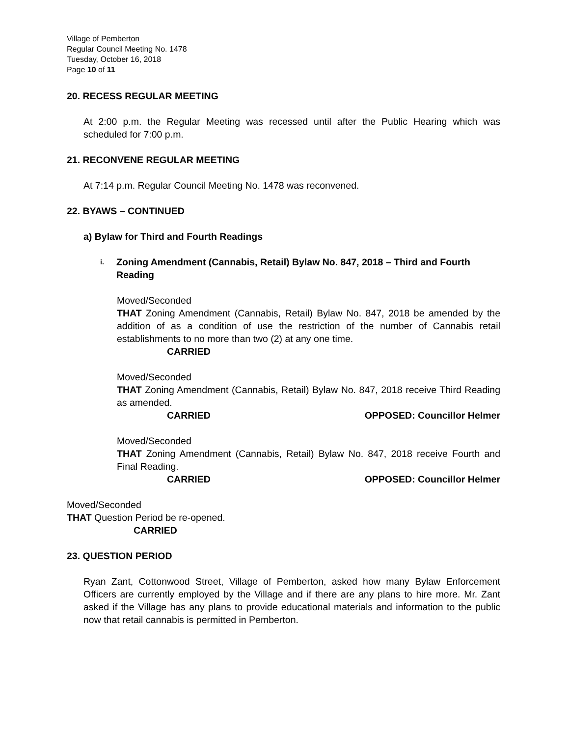Village of Pemberton
Regular Council Meeting No. 1478
Tuesday, October 16, 2018
Page 10 of 11
20. RECESS REGULAR MEETING
At 2:00 p.m. the Regular Meeting was recessed until after the Public Hearing which was scheduled for 7:00 p.m.
21. RECONVENE REGULAR MEETING
At 7:14 p.m. Regular Council Meeting No. 1478 was reconvened.
22. BYAWS – CONTINUED
a) Bylaw for Third and Fourth Readings
i. Zoning Amendment (Cannabis, Retail) Bylaw No. 847, 2018 – Third and Fourth Reading
Moved/Seconded
THAT Zoning Amendment (Cannabis, Retail) Bylaw No. 847, 2018 be amended by the addition of as a condition of use the restriction of the number of Cannabis retail establishments to no more than two (2) at any one time.
CARRIED
Moved/Seconded
THAT Zoning Amendment (Cannabis, Retail) Bylaw No. 847, 2018 receive Third Reading as amended.
CARRIED OPPOSED: Councillor Helmer
Moved/Seconded
THAT Zoning Amendment (Cannabis, Retail) Bylaw No. 847, 2018 receive Fourth and Final Reading.
CARRIED OPPOSED: Councillor Helmer
Moved/Seconded
THAT Question Period be re-opened.
CARRIED
23. QUESTION PERIOD
Ryan Zant, Cottonwood Street, Village of Pemberton, asked how many Bylaw Enforcement Officers are currently employed by the Village and if there are any plans to hire more. Mr. Zant asked if the Village has any plans to provide educational materials and information to the public now that retail cannabis is permitted in Pemberton.